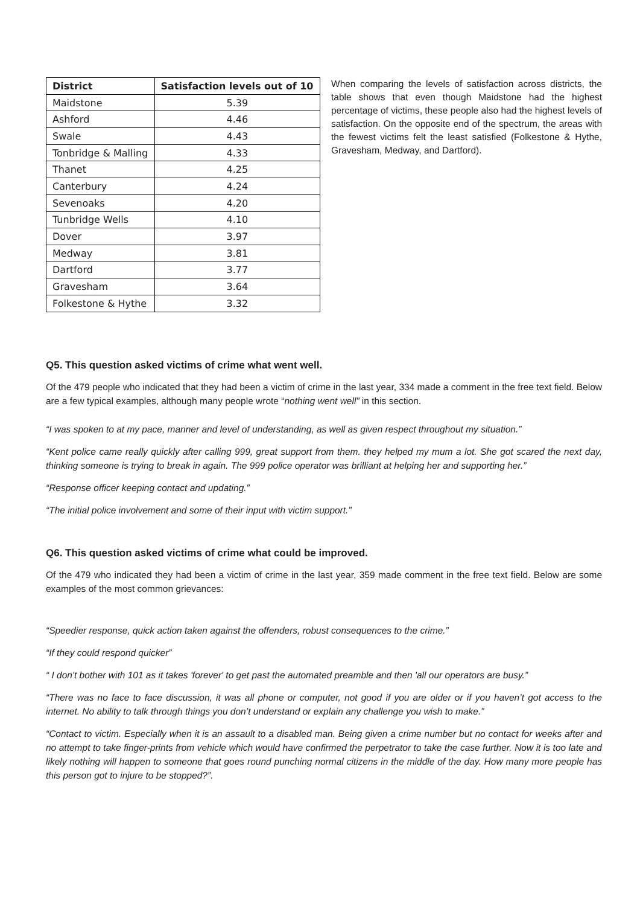| District | Satisfaction levels out of 10 |
| --- | --- |
| Maidstone | 5.39 |
| Ashford | 4.46 |
| Swale | 4.43 |
| Tonbridge & Malling | 4.33 |
| Thanet | 4.25 |
| Canterbury | 4.24 |
| Sevenoaks | 4.20 |
| Tunbridge Wells | 4.10 |
| Dover | 3.97 |
| Medway | 3.81 |
| Dartford | 3.77 |
| Gravesham | 3.64 |
| Folkestone & Hythe | 3.32 |
When comparing the levels of satisfaction across districts, the table shows that even though Maidstone had the highest percentage of victims, these people also had the highest levels of satisfaction. On the opposite end of the spectrum, the areas with the fewest victims felt the least satisfied (Folkestone & Hythe, Gravesham, Medway, and Dartford).
Q5. This question asked victims of crime what went well.
Of the 479 people who indicated that they had been a victim of crime in the last year, 334 made a comment in the free text field. Below are a few typical examples, although many people wrote “nothing went well” in this section.
“I was spoken to at my pace, manner and level of understanding, as well as given respect throughout my situation.”
“Kent police came really quickly after calling 999, great support from them. they helped my mum a lot. She got scared the next day, thinking someone is trying to break in again. The 999 police operator was brilliant at helping her and supporting her.”
“Response officer keeping contact and updating.”
“The initial police involvement and some of their input with victim support.”
Q6. This question asked victims of crime what could be improved.
Of the 479 who indicated they had been a victim of crime in the last year, 359 made comment in the free text field. Below are some examples of the most common grievances:
“Speedier response, quick action taken against the offenders, robust consequences to the crime.”
“If they could respond quicker”
“ I don't bother with 101 as it takes 'forever' to get past the automated preamble and then 'all our operators are busy.”
“There was no face to face discussion, it was all phone or computer, not good if you are older or if you haven’t got access to the internet. No ability to talk through things you don’t understand or explain any challenge you wish to make.”
“Contact to victim. Especially when it is an assault to a disabled man. Being given a crime number but no contact for weeks after and no attempt to take finger-prints from vehicle which would have confirmed the perpetrator to take the case further. Now it is too late and likely nothing will happen to someone that goes round punching normal citizens in the middle of the day. How many more people has this person got to injure to be stopped?”.